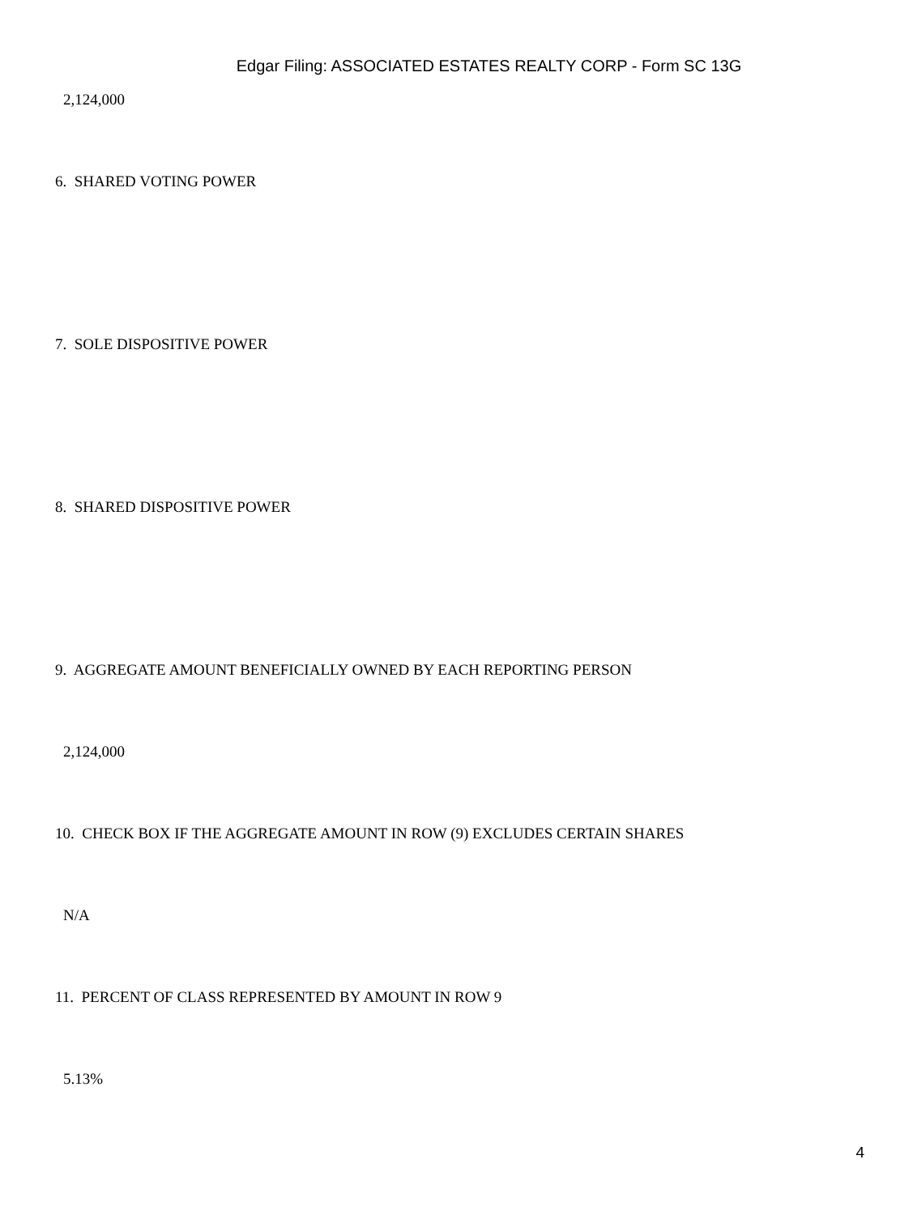Edgar Filing: ASSOCIATED ESTATES REALTY CORP - Form SC 13G
2,124,000
6. SHARED VOTING POWER
7. SOLE DISPOSITIVE POWER
8. SHARED DISPOSITIVE POWER
9. AGGREGATE AMOUNT BENEFICIALLY OWNED BY EACH REPORTING PERSON
2,124,000
10. CHECK BOX IF THE AGGREGATE AMOUNT IN ROW (9) EXCLUDES CERTAIN SHARES
N/A
11. PERCENT OF CLASS REPRESENTED BY AMOUNT IN ROW 9
5.13%
4